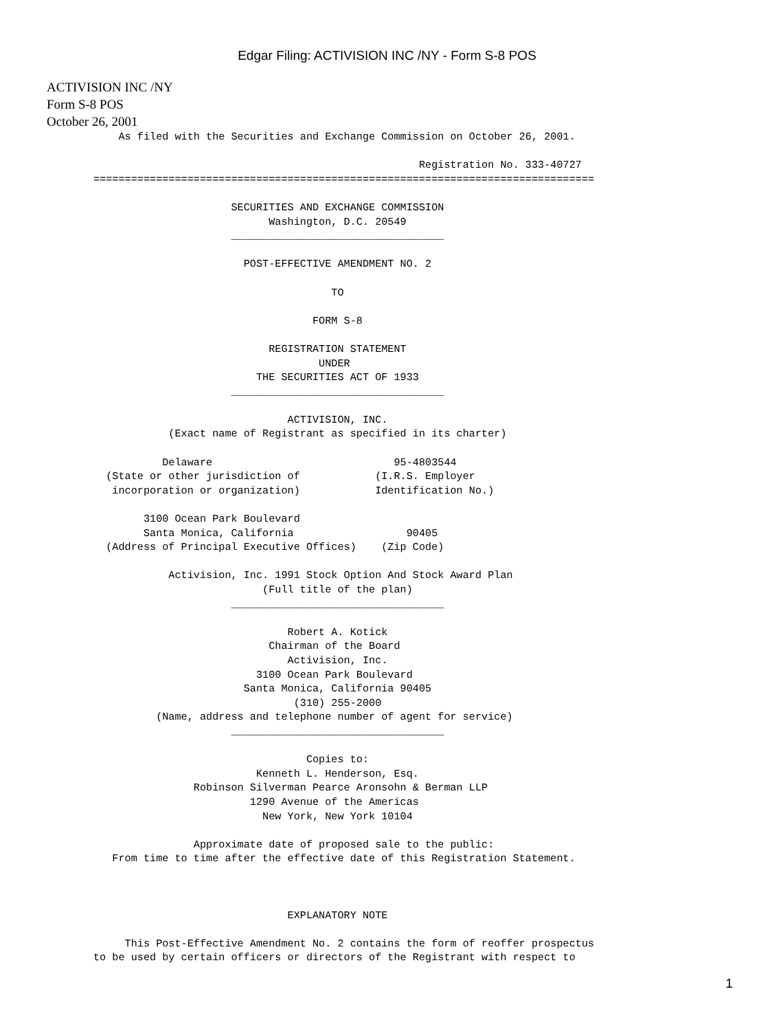Edgar Filing: ACTIVISION INC /NY - Form S-8 POS
ACTIVISION INC /NY
Form S-8 POS
October 26, 2001
    As filed with the Securities and Exchange Commission on October 26, 2001.

                                                    Registration No. 333-40727
================================================================================

                      SECURITIES AND EXCHANGE COMMISSION
                            Washington, D.C. 20549
                      __________________________________

                        POST-EFFECTIVE AMENDMENT NO. 2

                                      TO

                                   FORM S-8

                            REGISTRATION STATEMENT
                                    UNDER
                          THE SECURITIES ACT OF 1933
                      __________________________________

                               ACTIVISION, INC.
            (Exact name of Registrant as specified in its charter)

           Delaware                             95-4803544
  (State or other jurisdiction of            (I.R.S. Employer
   incorporation or organization)            Identification No.)

        3100 Ocean Park Boulevard
        Santa Monica, California                  90405
  (Address of Principal Executive Offices)    (Zip Code)

            Activision, Inc. 1991 Stock Option And Stock Award Plan
                           (Full title of the plan)
                      __________________________________

                               Robert A. Kotick
                            Chairman of the Board
                               Activision, Inc.
                          3100 Ocean Park Boulevard
                        Santa Monica, California 90405
                                (310) 255-2000
          (Name, address and telephone number of agent for service)
                      __________________________________

                                  Copies to:
                          Kenneth L. Henderson, Esq.
                Robinson Silverman Pearce Aronsohn & Berman LLP
                         1290 Avenue of the Americas
                           New York, New York 10104

                Approximate date of proposed sale to the public:
   From time to time after the effective date of this Registration Statement.



                               EXPLANATORY NOTE

     This Post-Effective Amendment No. 2 contains the form of reoffer prospectus
to be used by certain officers or directors of the Registrant with respect to
1